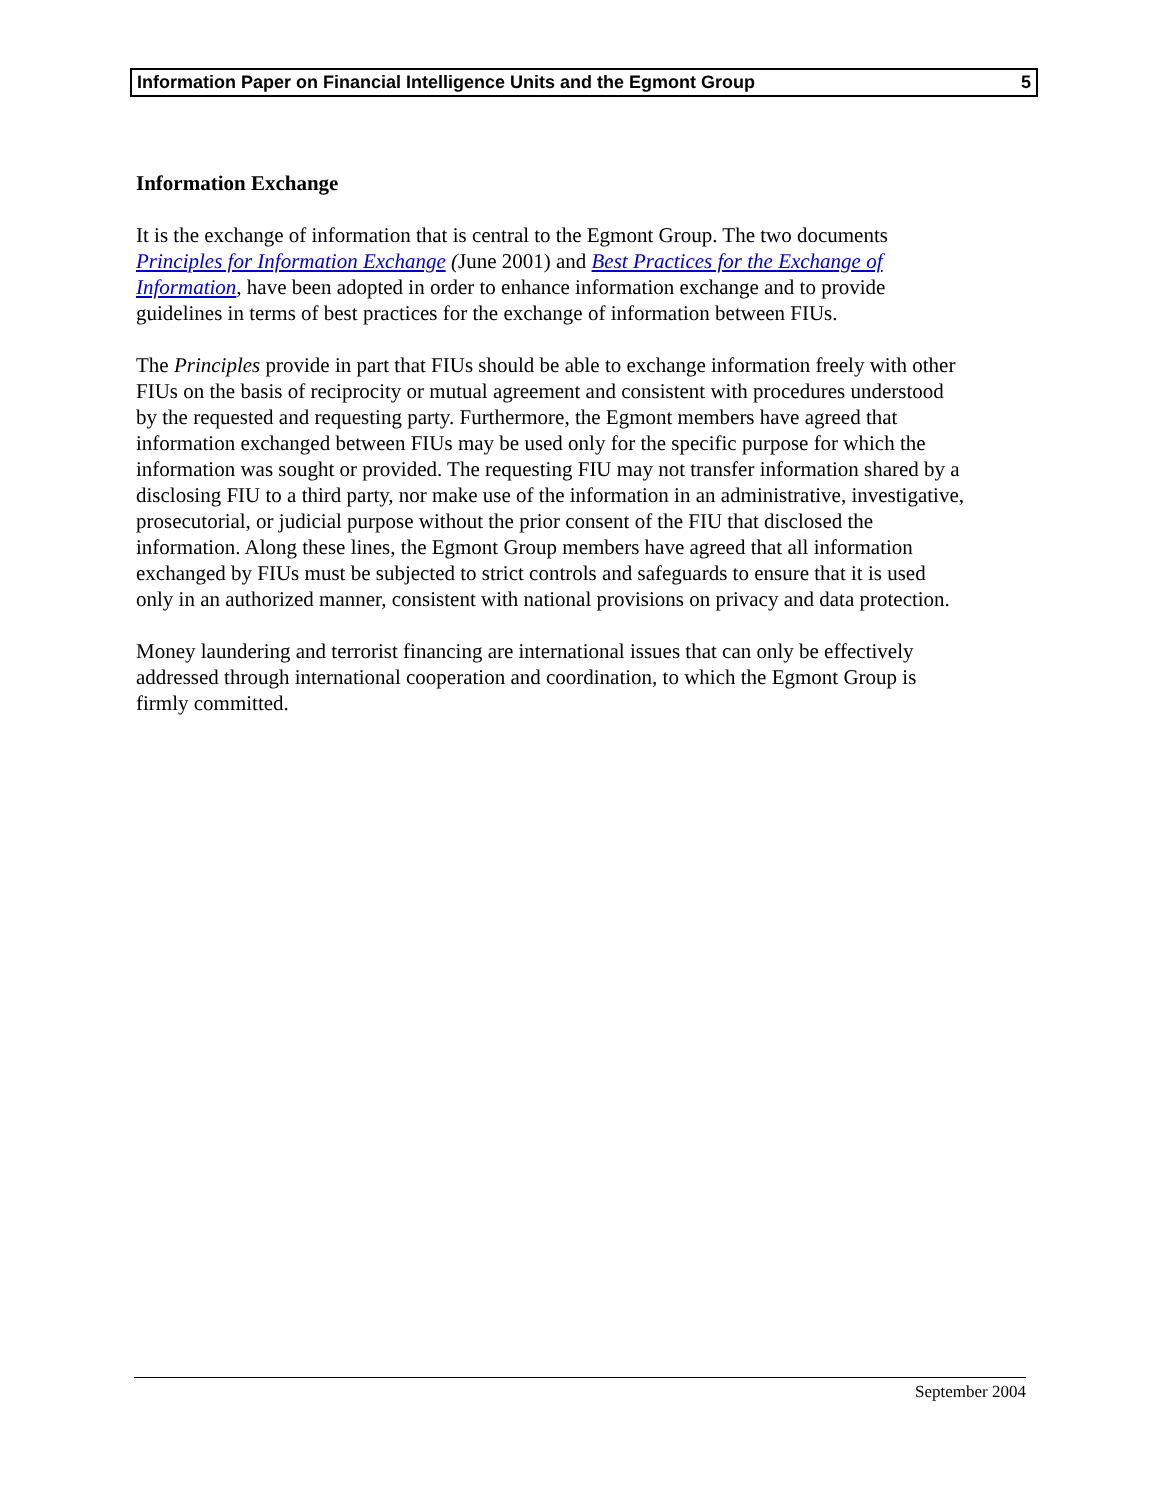Information Paper on Financial Intelligence Units and the Egmont Group 5
Information Exchange
It is the exchange of information that is central to the Egmont Group. The two documents Principles for Information Exchange (June 2001) and Best Practices for the Exchange of Information, have been adopted in order to enhance information exchange and to provide guidelines in terms of best practices for the exchange of information between FIUs.
The Principles provide in part that FIUs should be able to exchange information freely with other FIUs on the basis of reciprocity or mutual agreement and consistent with procedures understood by the requested and requesting party. Furthermore, the Egmont members have agreed that information exchanged between FIUs may be used only for the specific purpose for which the information was sought or provided. The requesting FIU may not transfer information shared by a disclosing FIU to a third party, nor make use of the information in an administrative, investigative, prosecutorial, or judicial purpose without the prior consent of the FIU that disclosed the information. Along these lines, the Egmont Group members have agreed that all information exchanged by FIUs must be subjected to strict controls and safeguards to ensure that it is used only in an authorized manner, consistent with national provisions on privacy and data protection.
Money laundering and terrorist financing are international issues that can only be effectively addressed through international cooperation and coordination, to which the Egmont Group is firmly committed.
September 2004